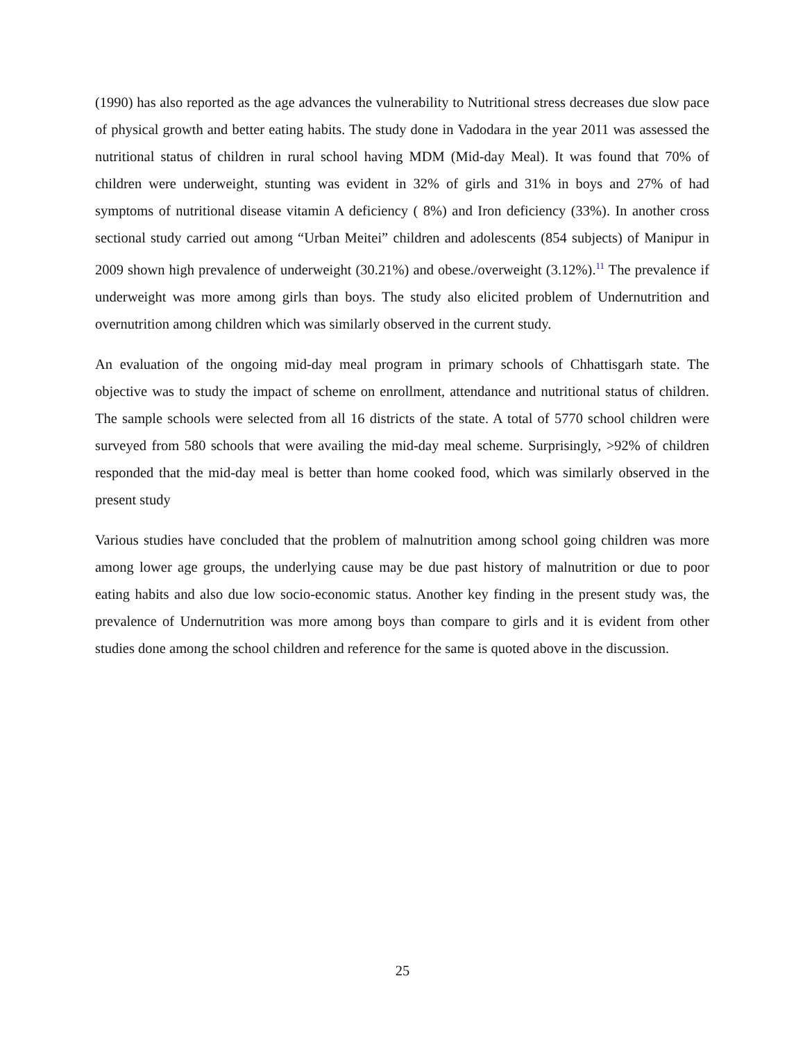(1990) has also reported as the age advances the vulnerability to Nutritional stress decreases due slow pace of physical growth and better eating habits. The study done in Vadodara in the year 2011 was assessed the nutritional status of children in rural school having MDM (Mid-day Meal). It was found that 70% of children were underweight, stunting was evident in 32% of girls and 31% in boys and 27% of had symptoms of nutritional disease vitamin A deficiency ( 8%) and Iron deficiency (33%). In another cross sectional study carried out among “Urban Meitei” children and adolescents (854 subjects) of Manipur in 2009 shown high prevalence of underweight (30.21%) and obese./overweight (3.12%).<sup>11</sup> The prevalence if underweight was more among girls than boys. The study also elicited problem of Undernutrition and overnutrition among children which was similarly observed in the current study.
An evaluation of the ongoing mid-day meal program in primary schools of Chhattisgarh state. The objective was to study the impact of scheme on enrollment, attendance and nutritional status of children. The sample schools were selected from all 16 districts of the state. A total of 5770 school children were surveyed from 580 schools that were availing the mid-day meal scheme. Surprisingly, >92% of children responded that the mid-day meal is better than home cooked food, which was similarly observed in the present study
Various studies have concluded that the problem of malnutrition among school going children was more among lower age groups, the underlying cause may be due past history of malnutrition or due to poor eating habits and also due low socio-economic status. Another key finding in the present study was, the prevalence of Undernutrition was more among boys than compare to girls and it is evident from other studies done among the school children and reference for the same is quoted above in the discussion.
25